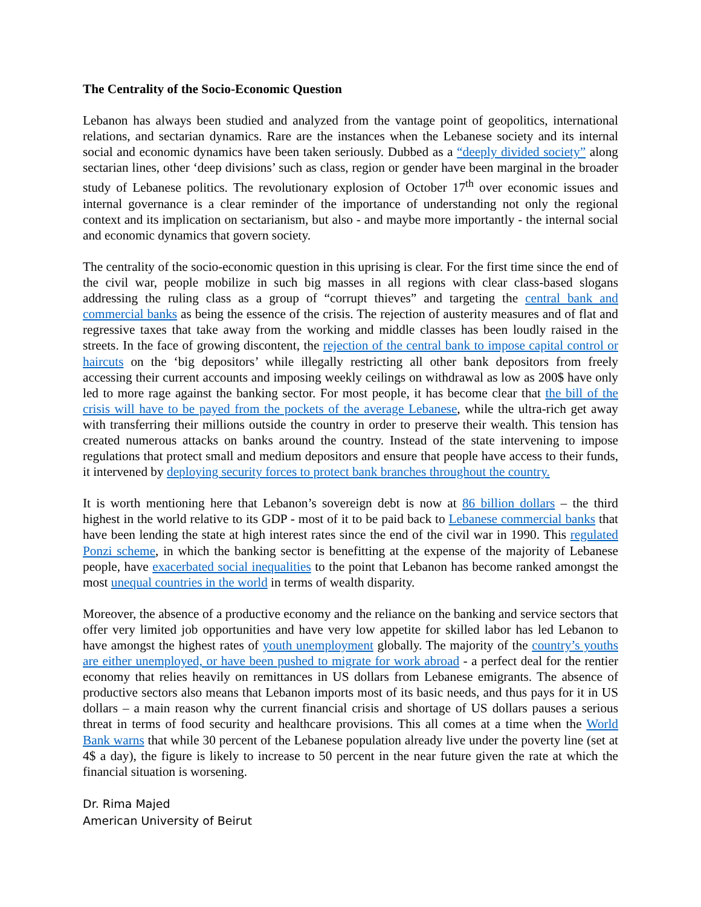The Centrality of the Socio-Economic Question
Lebanon has always been studied and analyzed from the vantage point of geopolitics, international relations, and sectarian dynamics. Rare are the instances when the Lebanese society and its internal social and economic dynamics have been taken seriously. Dubbed as a “deeply divided society” along sectarian lines, other ‘deep divisions’ such as class, region or gender have been marginal in the broader study of Lebanese politics. The revolutionary explosion of October 17<sup>th</sup> over economic issues and internal governance is a clear reminder of the importance of understanding not only the regional context and its implication on sectarianism, but also - and maybe more importantly - the internal social and economic dynamics that govern society.
The centrality of the socio-economic question in this uprising is clear. For the first time since the end of the civil war, people mobilize in such big masses in all regions with clear class-based slogans addressing the ruling class as a group of “corrupt thieves” and targeting the central bank and commercial banks as being the essence of the crisis. The rejection of austerity measures and of flat and regressive taxes that take away from the working and middle classes has been loudly raised in the streets. In the face of growing discontent, the rejection of the central bank to impose capital control or haircuts on the ‘big depositors’ while illegally restricting all other bank depositors from freely accessing their current accounts and imposing weekly ceilings on withdrawal as low as 200$ have only led to more rage against the banking sector. For most people, it has become clear that the bill of the crisis will have to be payed from the pockets of the average Lebanese, while the ultra-rich get away with transferring their millions outside the country in order to preserve their wealth. This tension has created numerous attacks on banks around the country. Instead of the state intervening to impose regulations that protect small and medium depositors and ensure that people have access to their funds, it intervened by deploying security forces to protect bank branches throughout the country.
It is worth mentioning here that Lebanon’s sovereign debt is now at 86 billion dollars – the third highest in the world relative to its GDP - most of it to be paid back to Lebanese commercial banks that have been lending the state at high interest rates since the end of the civil war in 1990. This regulated Ponzi scheme, in which the banking sector is benefitting at the expense of the majority of Lebanese people, have exacerbated social inequalities to the point that Lebanon has become ranked amongst the most unequal countries in the world in terms of wealth disparity.
Moreover, the absence of a productive economy and the reliance on the banking and service sectors that offer very limited job opportunities and have very low appetite for skilled labor has led Lebanon to have amongst the highest rates of youth unemployment globally. The majority of the country’s youths are either unemployed, or have been pushed to migrate for work abroad - a perfect deal for the rentier economy that relies heavily on remittances in US dollars from Lebanese emigrants. The absence of productive sectors also means that Lebanon imports most of its basic needs, and thus pays for it in US dollars – a main reason why the current financial crisis and shortage of US dollars pauses a serious threat in terms of food security and healthcare provisions. This all comes at a time when the World Bank warns that while 30 percent of the Lebanese population already live under the poverty line (set at 4$ a day), the figure is likely to increase to 50 percent in the near future given the rate at which the financial situation is worsening.
Dr. Rima Majed
American University of Beirut